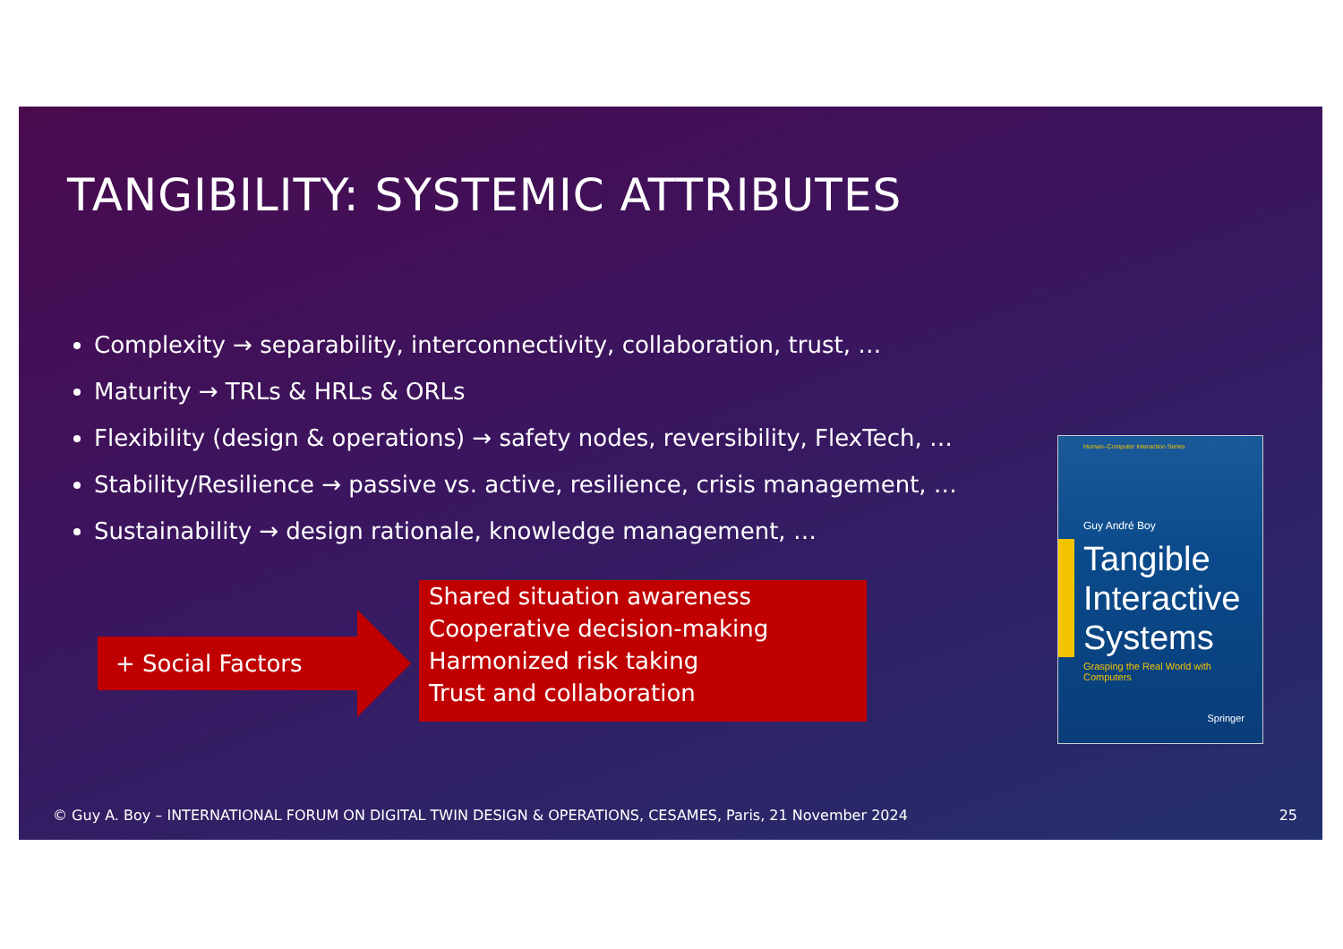TANGIBILITY: SYSTEMIC ATTRIBUTES
Complexity → separability, interconnectivity, collaboration, trust, …
Maturity → TRLs & HRLs & ORLs
Flexibility (design & operations) → safety nodes, reversibility, FlexTech, …
Stability/Resilience → passive vs. active, resilience, crisis management, …
Sustainability → design rationale, knowledge management, …
+ Social Factors
Shared situation awareness
Cooperative decision-making
Harmonized risk taking
Trust and collaboration
Human–Computer Interaction Series
Guy André Boy
Tangible
Interactive
Systems
Grasping the Real World with Computers
Springer
© Guy A. Boy – INTERNATIONAL FORUM ON DIGITAL TWIN DESIGN & OPERATIONS, CESAMES, Paris, 21 November 2024
25